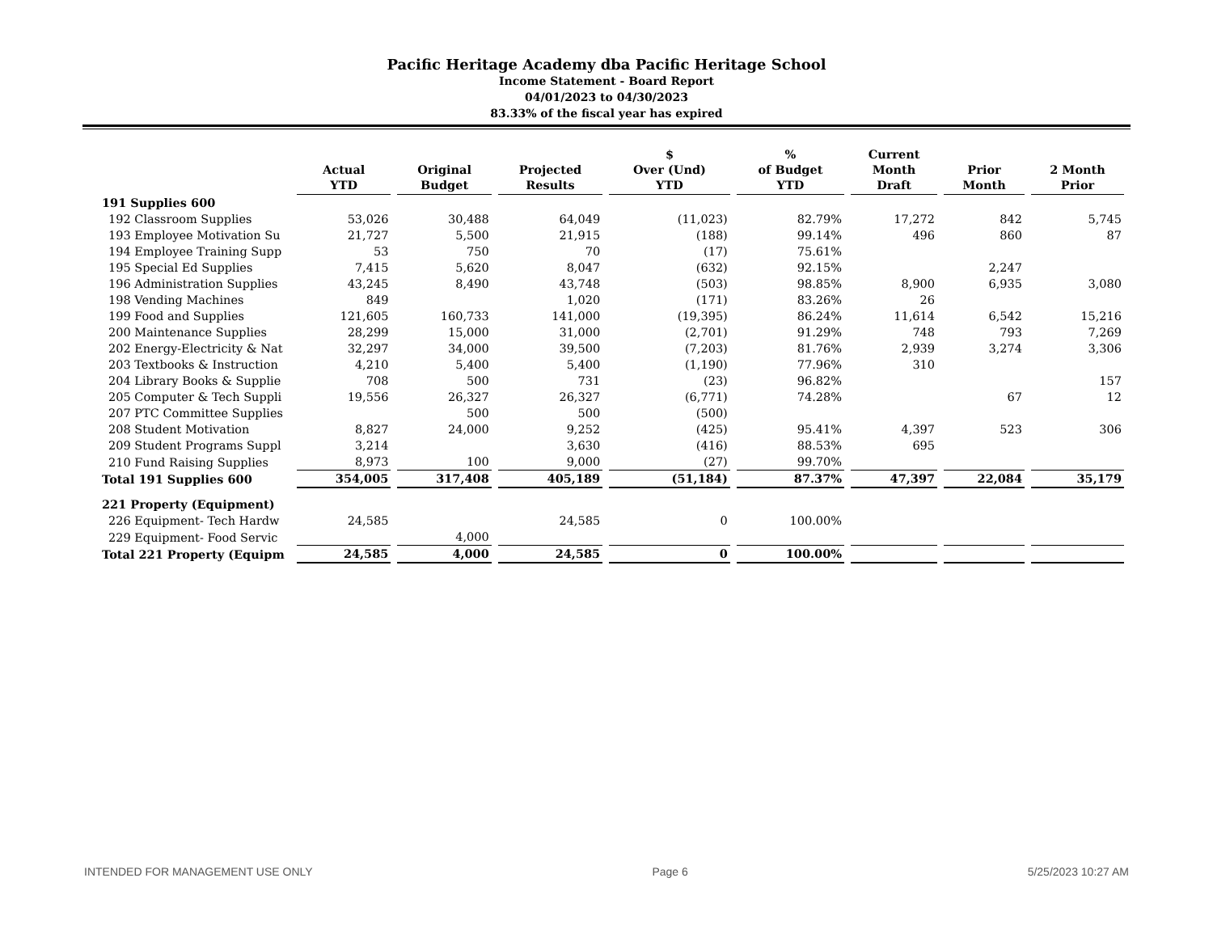Pacific Heritage Academy dba Pacific Heritage School
Income Statement - Board Report
04/01/2023 to 04/30/2023
83.33% of the fiscal year has expired
| | Actual YTD | Original Budget | Projected Results | $ Over (Und) YTD | % of Budget YTD | Current Month Draft | Prior Month | 2 Month Prior |
| --- | --- | --- | --- | --- | --- | --- | --- | --- |
| 191 Supplies 600 | | | | | | | | |
| 192 Classroom Supplies | 53,026 | 30,488 | 64,049 | (11,023) | 82.79% | 17,272 | 842 | 5,745 |
| 193 Employee Motivation Su | 21,727 | 5,500 | 21,915 | (188) | 99.14% | 496 | 860 | 87 |
| 194 Employee Training Supp | 53 | 750 | 70 | (17) | 75.61% | | | |
| 195 Special Ed Supplies | 7,415 | 5,620 | 8,047 | (632) | 92.15% | | 2,247 | |
| 196 Administration Supplies | 43,245 | 8,490 | 43,748 | (503) | 98.85% | 8,900 | 6,935 | 3,080 |
| 198 Vending Machines | 849 | | 1,020 | (171) | 83.26% | 26 | | |
| 199 Food and Supplies | 121,605 | 160,733 | 141,000 | (19,395) | 86.24% | 11,614 | 6,542 | 15,216 |
| 200 Maintenance Supplies | 28,299 | 15,000 | 31,000 | (2,701) | 91.29% | 748 | 793 | 7,269 |
| 202 Energy-Electricity & Nat | 32,297 | 34,000 | 39,500 | (7,203) | 81.76% | 2,939 | 3,274 | 3,306 |
| 203 Textbooks & Instruction | 4,210 | 5,400 | 5,400 | (1,190) | 77.96% | 310 | | |
| 204 Library Books & Supplie | 708 | 500 | 731 | (23) | 96.82% | | | 157 |
| 205 Computer & Tech Suppli | 19,556 | 26,327 | 26,327 | (6,771) | 74.28% | | 67 | 12 |
| 207 PTC Committee Supplies | | 500 | 500 | (500) | | | | |
| 208 Student Motivation | 8,827 | 24,000 | 9,252 | (425) | 95.41% | 4,397 | 523 | 306 |
| 209 Student Programs Suppl | 3,214 | | 3,630 | (416) | 88.53% | 695 | | |
| 210 Fund Raising Supplies | 8,973 | 100 | 9,000 | (27) | 99.70% | | | |
| Total 191 Supplies 600 | 354,005 | 317,408 | 405,189 | (51,184) | 87.37% | 47,397 | 22,084 | 35,179 |
| 221 Property (Equipment) | | | | | | | | |
| 226 Equipment- Tech Hardw | 24,585 | | 24,585 | 0 | 100.00% | | | |
| 229 Equipment- Food Servic | | 4,000 | | | | | | |
| Total 221 Property (Equipm | 24,585 | 4,000 | 24,585 | 0 | 100.00% | | | |
INTENDED FOR MANAGEMENT USE ONLY Page 6 5/25/2023 10:27 AM